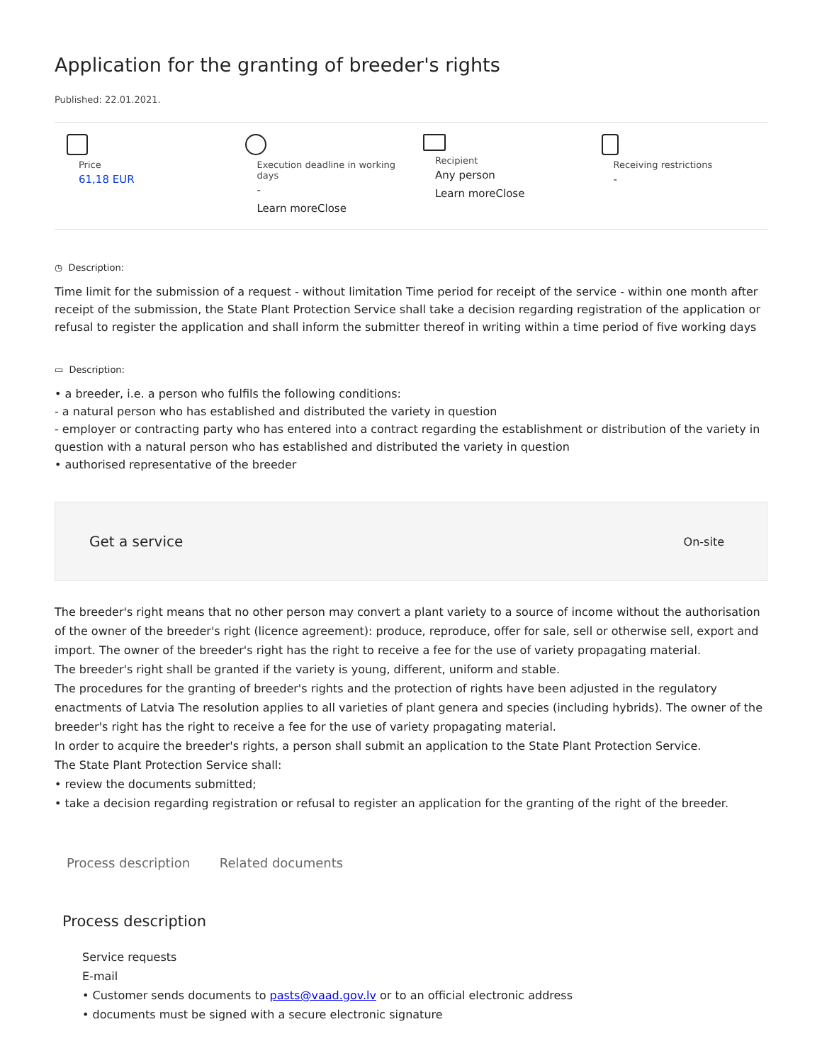Application for the granting of breeder's rights
Published: 22.01.2021.
Price
61,18 EUR
Execution deadline in working days
-
Learn moreClose
Recipient
Any person
Learn moreClose
Receiving restrictions
-
◷ Description:
Time limit for the submission of a request - without limitation Time period for receipt of the service - within one month after receipt of the submission, the State Plant Protection Service shall take a decision regarding registration of the application or refusal to register the application and shall inform the submitter thereof in writing within a time period of five working days
▭ Description:
• a breeder, i.e. a person who fulfils the following conditions:
- a natural person who has established and distributed the variety in question
- employer or contracting party who has entered into a contract regarding the establishment or distribution of the variety in question with a natural person who has established and distributed the variety in question
• authorised representative of the breeder
Get a service On-site
The breeder's right means that no other person may convert a plant variety to a source of income without the authorisation of the owner of the breeder's right (licence agreement): produce, reproduce, offer for sale, sell or otherwise sell, export and import. The owner of the breeder's right has the right to receive a fee for the use of variety propagating material.
The breeder's right shall be granted if the variety is young, different, uniform and stable.
The procedures for the granting of breeder's rights and the protection of rights have been adjusted in the regulatory enactments of Latvia The resolution applies to all varieties of plant genera and species (including hybrids). The owner of the breeder's right has the right to receive a fee for the use of variety propagating material.
In order to acquire the breeder's rights, a person shall submit an application to the State Plant Protection Service.
The State Plant Protection Service shall:
• review the documents submitted;
• take a decision regarding registration or refusal to register an application for the granting of the right of the breeder.
Process description Related documents
Process description
Service requests
E-mail
• Customer sends documents to pasts@vaad.gov.lv or to an official electronic address
• documents must be signed with a secure electronic signature